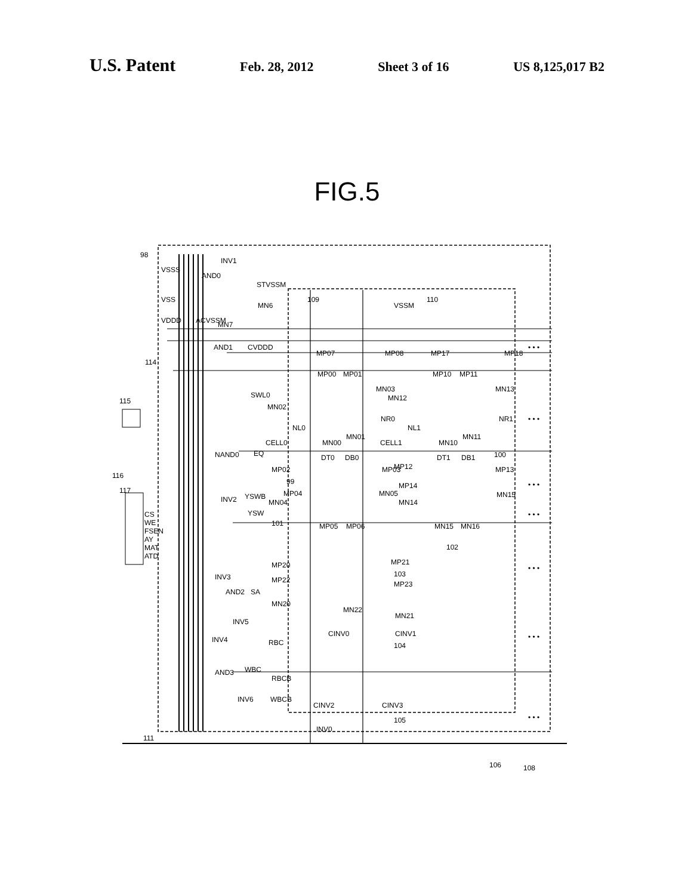U.S. Patent Feb. 28, 2012 Sheet 3 of 16 US 8,125,017 B2
FIG.5
98
VSSS
AND0
INV1
STVSSM
VSS
ACVSSM
MN7
MN6
VDDD
109
VSSM
110
AND1
CVDDD
MP07
MP08
MP17
MP18
• • •
114
115
MP00
MP01
MP10
MP11
SWL0
MN03
MN13
MN02
MN12
NR0
NR1
NL0
NL1
• • •
CELL0
MN00
MN01
CELL1
MN10
MN11
116
NAND0
EQ
DT0
DB0
DT1
DB1
100
MP02
MP03
MP12
MP13
99
MP04
MN05
MP14
MN15
• • •
117
INV2
YSWB
MN04
MN14
YSW
101
MP05
MP06
MN15
MN16
• • •
CS
WE
FSEN
AY
MAT
ATD
102
MP20
MP21
103
MP22
MP23
INV3
AND2
SA
MN20
MN22
MN21
• • •
INV5
INV4
RBC
CINV0
CINV1
104
• • •
AND3
WBC
RBCB
INV6
WBCB
CINV2
CINV3
105
INV0
• • •
111
106
108